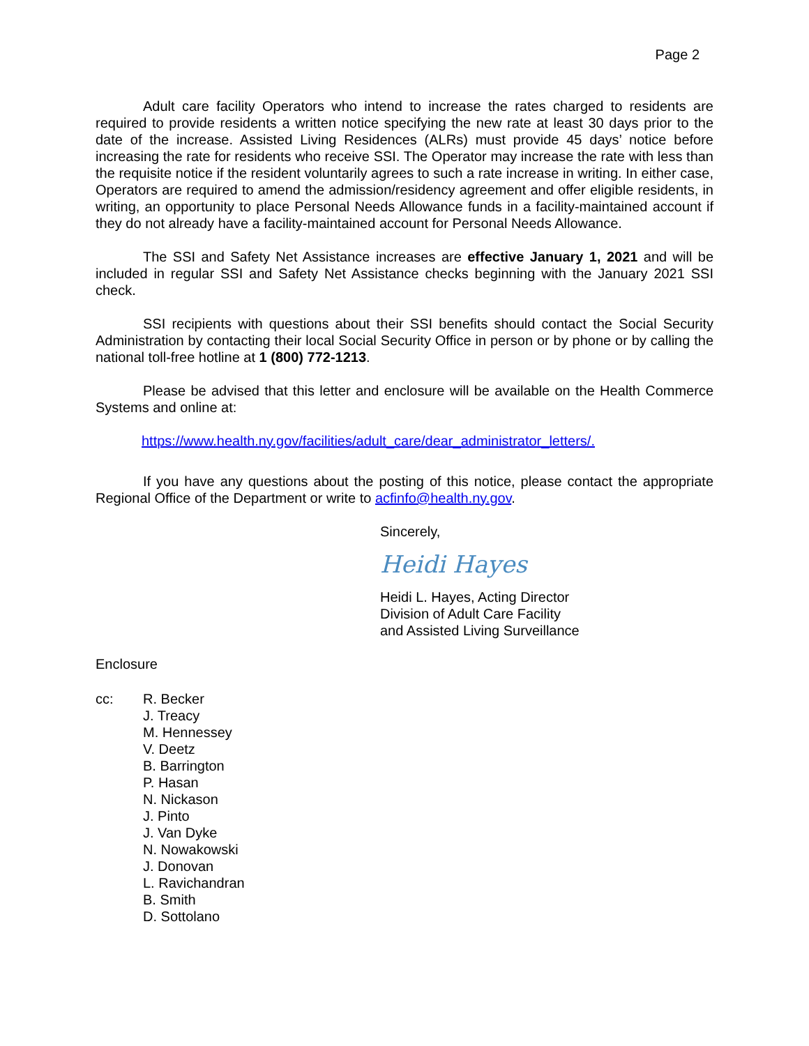Page 2
Adult care facility Operators who intend to increase the rates charged to residents are required to provide residents a written notice specifying the new rate at least 30 days prior to the date of the increase. Assisted Living Residences (ALRs) must provide 45 days’ notice before increasing the rate for residents who receive SSI. The Operator may increase the rate with less than the requisite notice if the resident voluntarily agrees to such a rate increase in writing. In either case, Operators are required to amend the admission/residency agreement and offer eligible residents, in writing, an opportunity to place Personal Needs Allowance funds in a facility-maintained account if they do not already have a facility-maintained account for Personal Needs Allowance.
The SSI and Safety Net Assistance increases are effective January 1, 2021 and will be included in regular SSI and Safety Net Assistance checks beginning with the January 2021 SSI check.
SSI recipients with questions about their SSI benefits should contact the Social Security Administration by contacting their local Social Security Office in person or by phone or by calling the national toll-free hotline at 1 (800) 772-1213.
Please be advised that this letter and enclosure will be available on the Health Commerce Systems and online at:
https://www.health.ny.gov/facilities/adult_care/dear_administrator_letters/.
If you have any questions about the posting of this notice, please contact the appropriate Regional Office of the Department or write to acfinfo@health.ny.gov.
Sincerely,
Heidi Hayes
Heidi L. Hayes, Acting Director
Division of Adult Care Facility
and Assisted Living Surveillance
Enclosure
cc: R. Becker
J. Treacy
M. Hennessey
V. Deetz
B. Barrington
P. Hasan
N. Nickason
J. Pinto
J. Van Dyke
N. Nowakowski
J. Donovan
L. Ravichandran
B. Smith
D. Sottolano